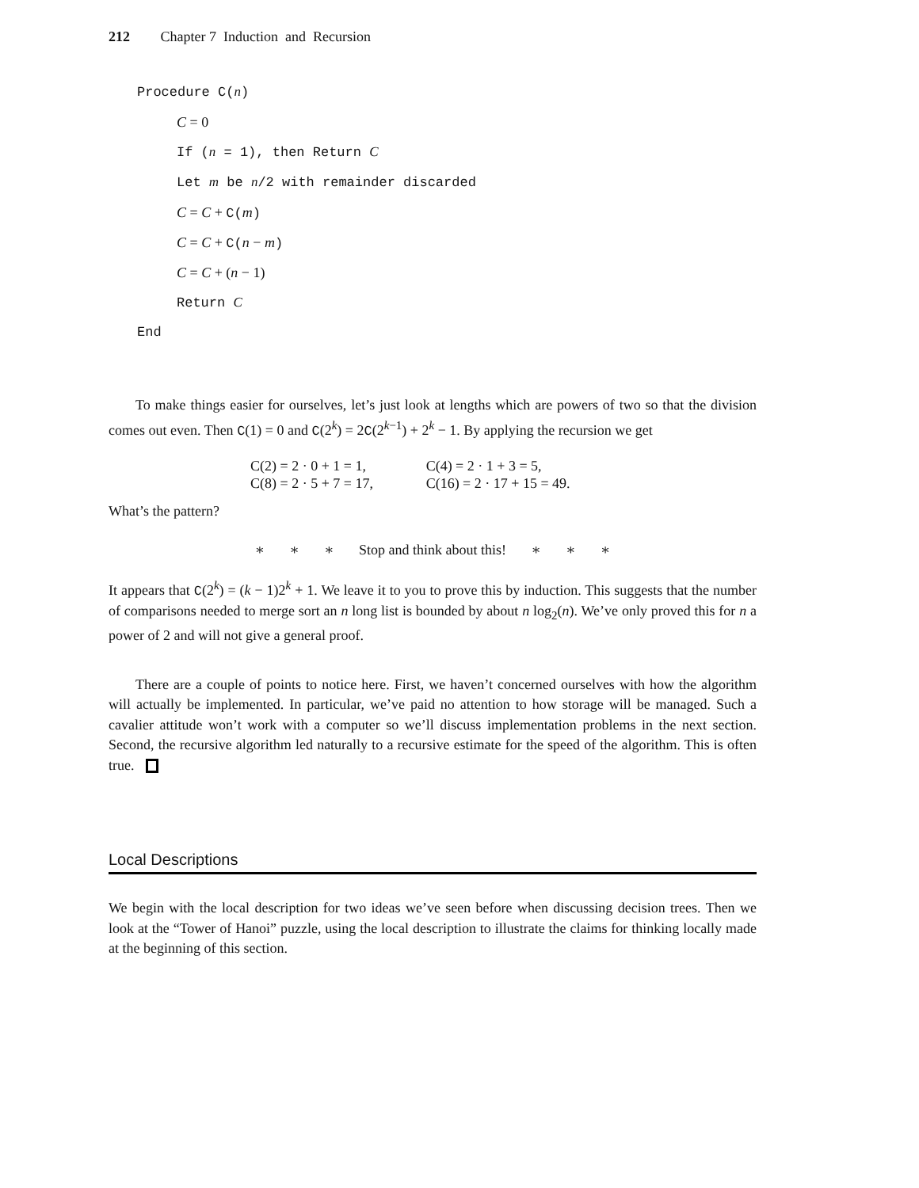212 Chapter 7 Induction and Recursion
Procedure C(n)
C = 0
If (n = 1), then Return C
Let m be n/2 with remainder discarded
C = C + C(m)
C = C + C(n − m)
C = C + (n − 1)
Return C
End
To make things easier for ourselves, let’s just look at lengths which are powers of two so that the division comes out even. Then C(1) = 0 and C(2<sup>k</sup>) = 2C(2<sup>k−1</sup>) + 2<sup>k</sup> − 1. By applying the recursion we get
| C(2) = 2 · 0 + 1 = 1, | C(4) = 2 · 1 + 3 = 5, |
| C(8) = 2 · 5 + 7 = 17, | C(16) = 2 · 17 + 15 = 49. |
What’s the pattern?
∗ ∗ ∗ Stop and think about this! ∗ ∗ ∗
It appears that C(2<sup>k</sup>) = (k − 1)2<sup>k</sup> + 1. We leave it to you to prove this by induction. This suggests that the number of comparisons needed to merge sort an n long list is bounded by about n log<sub>2</sub>(n). We’ve only proved this for n a power of 2 and will not give a general proof.
There are a couple of points to notice here. First, we haven’t concerned ourselves with how the algorithm will actually be implemented. In particular, we’ve paid no attention to how storage will be managed. Such a cavalier attitude won’t work with a computer so we’ll discuss implementation problems in the next section. Second, the recursive algorithm led naturally to a recursive estimate for the speed of the algorithm. This is often true.
Local Descriptions
We begin with the local description for two ideas we’ve seen before when discussing decision trees. Then we look at the “Tower of Hanoi” puzzle, using the local description to illustrate the claims for thinking locally made at the beginning of this section.